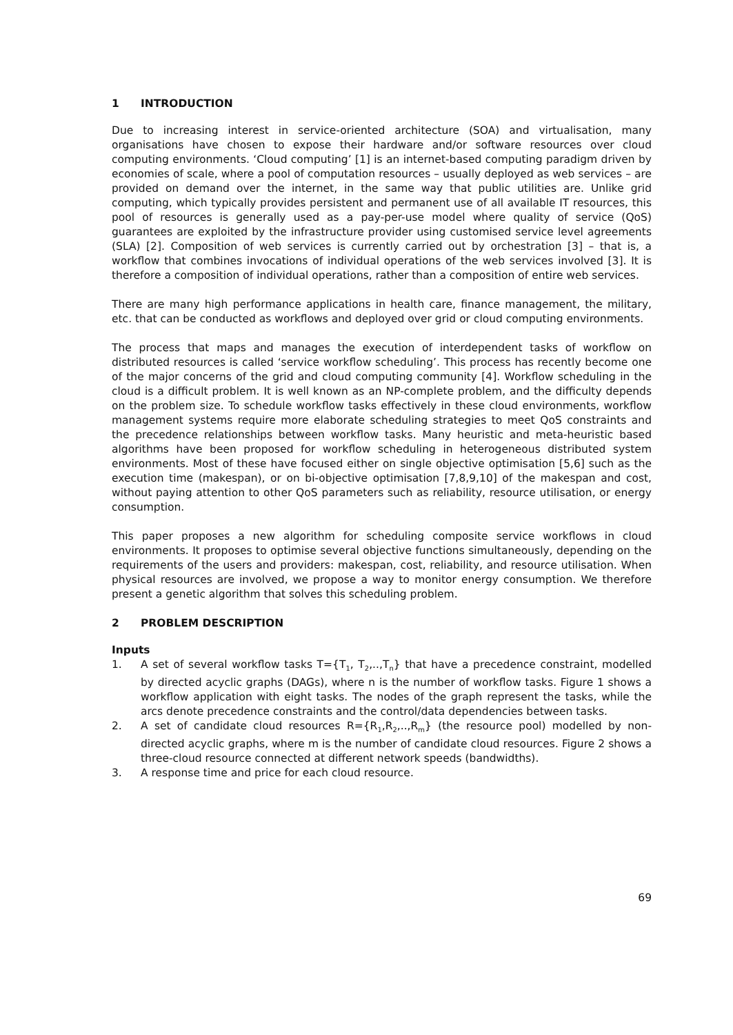1 INTRODUCTION
Due to increasing interest in service-oriented architecture (SOA) and virtualisation, many organisations have chosen to expose their hardware and/or software resources over cloud computing environments. ‘Cloud computing’ [1] is an internet-based computing paradigm driven by economies of scale, where a pool of computation resources – usually deployed as web services – are provided on demand over the internet, in the same way that public utilities are. Unlike grid computing, which typically provides persistent and permanent use of all available IT resources, this pool of resources is generally used as a pay-per-use model where quality of service (QoS) guarantees are exploited by the infrastructure provider using customised service level agreements (SLA) [2]. Composition of web services is currently carried out by orchestration [3] – that is, a workflow that combines invocations of individual operations of the web services involved [3]. It is therefore a composition of individual operations, rather than a composition of entire web services.
There are many high performance applications in health care, finance management, the military, etc. that can be conducted as workflows and deployed over grid or cloud computing environments.
The process that maps and manages the execution of interdependent tasks of workflow on distributed resources is called ‘service workflow scheduling’. This process has recently become one of the major concerns of the grid and cloud computing community [4]. Workflow scheduling in the cloud is a difficult problem. It is well known as an NP-complete problem, and the difficulty depends on the problem size. To schedule workflow tasks effectively in these cloud environments, workflow management systems require more elaborate scheduling strategies to meet QoS constraints and the precedence relationships between workflow tasks. Many heuristic and meta-heuristic based algorithms have been proposed for workflow scheduling in heterogeneous distributed system environments. Most of these have focused either on single objective optimisation [5,6] such as the execution time (makespan), or on bi-objective optimisation [7,8,9,10] of the makespan and cost, without paying attention to other QoS parameters such as reliability, resource utilisation, or energy consumption.
This paper proposes a new algorithm for scheduling composite service workflows in cloud environments. It proposes to optimise several objective functions simultaneously, depending on the requirements of the users and providers: makespan, cost, reliability, and resource utilisation. When physical resources are involved, we propose a way to monitor energy consumption. We therefore present a genetic algorithm that solves this scheduling problem.
2 PROBLEM DESCRIPTION
Inputs
1. A set of several workflow tasks T={T<sub>1</sub>, T<sub>2</sub>,..,T<sub>n</sub>} that have a precedence constraint, modelled by directed acyclic graphs (DAGs), where n is the number of workflow tasks. Figure 1 shows a workflow application with eight tasks. The nodes of the graph represent the tasks, while the arcs denote precedence constraints and the control/data dependencies between tasks.
2. A set of candidate cloud resources R={R<sub>1</sub>,R<sub>2</sub>,..,R<sub>m</sub>} (the resource pool) modelled by non-directed acyclic graphs, where m is the number of candidate cloud resources. Figure 2 shows a three-cloud resource connected at different network speeds (bandwidths).
3. A response time and price for each cloud resource.
69